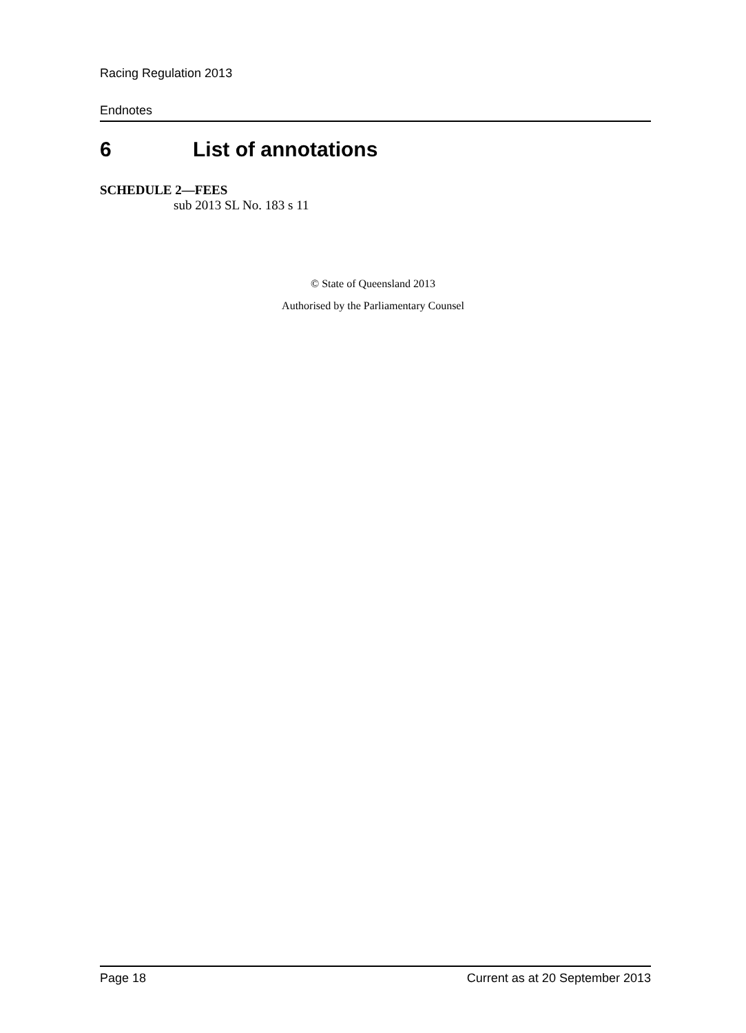Racing Regulation 2013
Endnotes
6 List of annotations
SCHEDULE 2—FEES
sub 2013 SL No. 183 s 11
© State of Queensland 2013
Authorised by the Parliamentary Counsel
Page 18 Current as at 20 September 2013